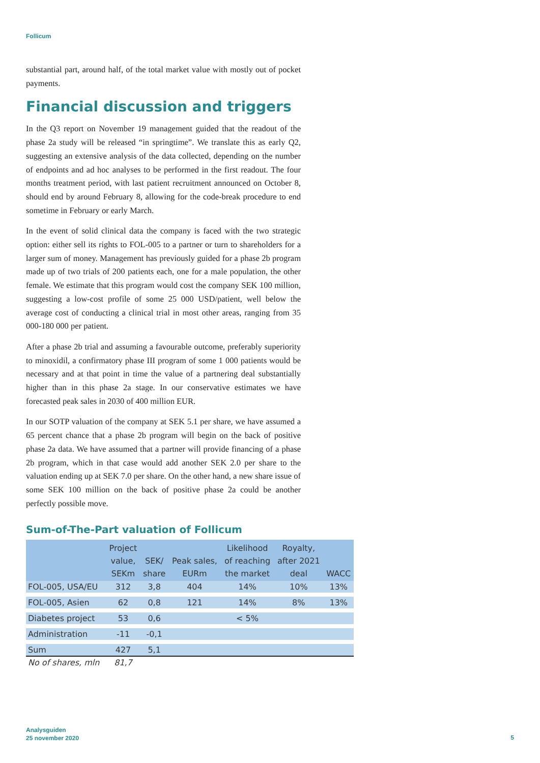Follicum
substantial part, around half, of the total market value with mostly out of pocket payments.
Financial discussion and triggers
In the Q3 report on November 19 management guided that the readout of the phase 2a study will be released “in springtime”. We translate this as early Q2, suggesting an extensive analysis of the data collected, depending on the number of endpoints and ad hoc analyses to be performed in the first readout. The four months treatment period, with last patient recruitment announced on October 8, should end by around February 8, allowing for the code-break procedure to end sometime in February or early March.
In the event of solid clinical data the company is faced with the two strategic option: either sell its rights to FOL-005 to a partner or turn to shareholders for a larger sum of money. Management has previously guided for a phase 2b program made up of two trials of 200 patients each, one for a male population, the other female. We estimate that this program would cost the company SEK 100 million, suggesting a low-cost profile of some 25 000 USD/patient, well below the average cost of conducting a clinical trial in most other areas, ranging from 35 000-180 000 per patient.
After a phase 2b trial and assuming a favourable outcome, preferably superiority to minoxidil, a confirmatory phase III program of some 1 000 patients would be necessary and at that point in time the value of a partnering deal substantially higher than in this phase 2a stage. In our conservative estimates we have forecasted peak sales in 2030 of 400 million EUR.
In our SOTP valuation of the company at SEK 5.1 per share, we have assumed a 65 percent chance that a phase 2b program will begin on the back of positive phase 2a data. We have assumed that a partner will provide financing of a phase 2b program, which in that case would add another SEK 2.0 per share to the valuation ending up at SEK 7.0 per share. On the other hand, a new share issue of some SEK 100 million on the back of positive phase 2a could be another perfectly possible move.
Sum-of-The-Part valuation of Follicum
| | Project value, SEKm | SEK/ share | Peak sales, EURm | Likelihood of reaching the market | Royalty, after 2021 deal | WACC |
| --- | --- | --- | --- | --- | --- | --- |
| FOL-005, USA/EU | 312 | 3,8 | 404 | 14% | 10% | 13% |
| FOL-005, Asien | 62 | 0,8 | 121 | 14% | 8% | 13% |
| Diabetes project | 53 | 0,6 | | < 5% | | |
| Administration | -11 | -0,1 | | | | |
| Sum | 427 | 5,1 | | | | |
| No of shares, mln | 81,7 | | | | | |
Analysguiden
25 november 2020
5